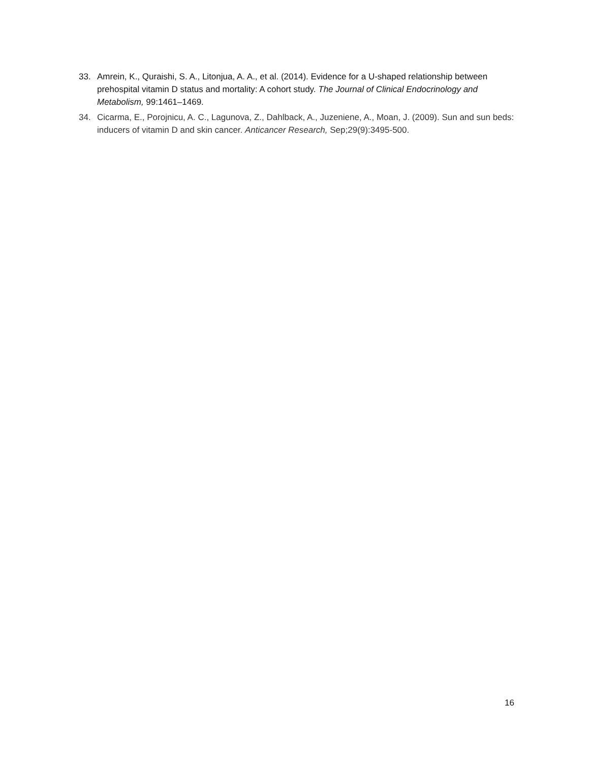33. Amrein, K., Quraishi, S. A., Litonjua, A. A., et al. (2014). Evidence for a U-shaped relationship between prehospital vitamin D status and mortality: A cohort study. The Journal of Clinical Endocrinology and Metabolism, 99:1461–1469.
34. Cicarma, E., Porojnicu, A. C., Lagunova, Z., Dahlback, A., Juzeniene, A., Moan, J. (2009). Sun and sun beds: inducers of vitamin D and skin cancer. Anticancer Research, Sep;29(9):3495-500.
16